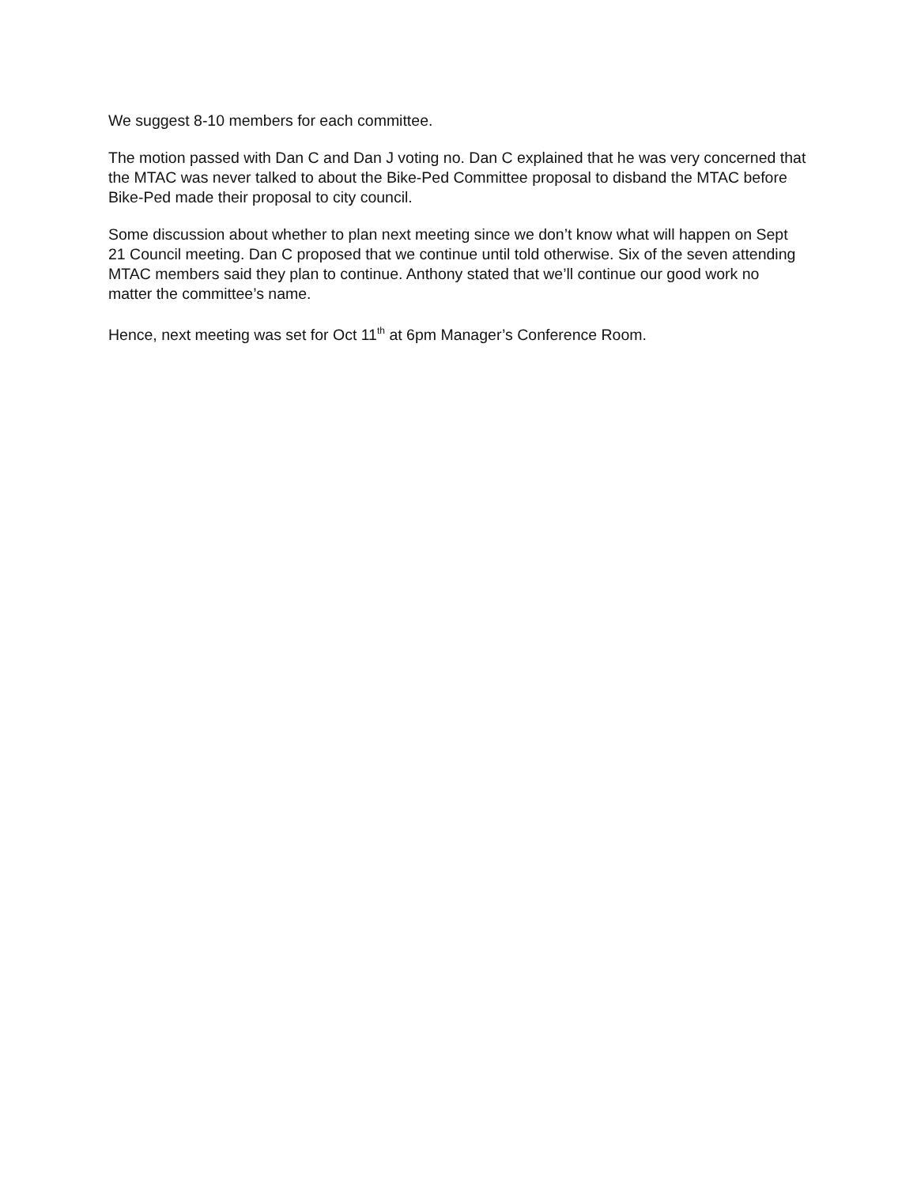We suggest 8-10 members for each committee.
The motion passed with Dan C and Dan J voting no. Dan C explained that he was very concerned that the MTAC was never talked to about the Bike-Ped Committee proposal to disband the MTAC before Bike-Ped made their proposal to city council.
Some discussion about whether to plan next meeting since we don’t know what will happen on Sept 21 Council meeting. Dan C proposed that we continue until told otherwise. Six of the seven attending MTAC members said they plan to continue. Anthony stated that we’ll continue our good work no matter the committee’s name.
Hence, next meeting was set for Oct 11<sup>th</sup> at 6pm Manager’s Conference Room.